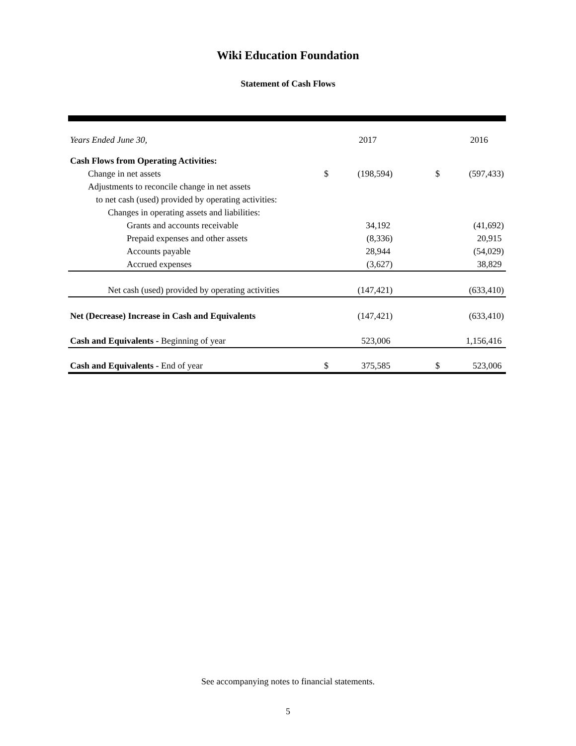Wiki Education Foundation
Statement of Cash Flows
| Years Ended June 30, | | 2017 | | | 2016 |
| --- | --- | --- | --- | --- | --- |
| Cash Flows from Operating Activities: | | | | | |
| Change in net assets | $ | (198,594) | | $ | (597,433) |
| Adjustments to reconcile change in net assets | | | | | |
| to net cash (used) provided by operating activities: | | | | | |
| Changes in operating assets and liabilities: | | | | | |
| Grants and accounts receivable | | 34,192 | | | (41,692) |
| Prepaid expenses and other assets | | (8,336) | | | 20,915 |
| Accounts payable | | 28,944 | | | (54,029) |
| Accrued expenses | | (3,627) | | | 38,829 |
| Net cash (used) provided by operating activities | | (147,421) | | | (633,410) |
| Net (Decrease) Increase in Cash and Equivalents | | (147,421) | | | (633,410) |
| Cash and Equivalents - Beginning of year | | 523,006 | | | 1,156,416 |
| Cash and Equivalents - End of year | $ | 375,585 | | $ | 523,006 |
See accompanying notes to financial statements.
5